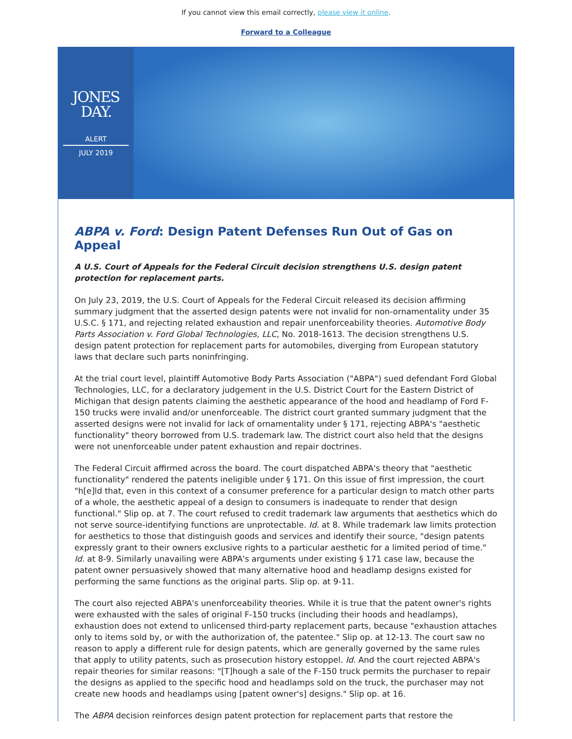If you cannot view this email correctly, please view it online.
Forward to a Colleague
JONES
DAY.
ALERT
JULY 2019
ABPA v. Ford: Design Patent Defenses Run Out of Gas on Appeal
A U.S. Court of Appeals for the Federal Circuit decision strengthens U.S. design patent protection for replacement parts.
On July 23, 2019, the U.S. Court of Appeals for the Federal Circuit released its decision affirming summary judgment that the asserted design patents were not invalid for non-ornamentality under 35 U.S.C. § 171, and rejecting related exhaustion and repair unenforceability theories. Automotive Body Parts Association v. Ford Global Technologies, LLC, No. 2018-1613. The decision strengthens U.S. design patent protection for replacement parts for automobiles, diverging from European statutory laws that declare such parts noninfringing.
At the trial court level, plaintiff Automotive Body Parts Association ("ABPA") sued defendant Ford Global Technologies, LLC, for a declaratory judgement in the U.S. District Court for the Eastern District of Michigan that design patents claiming the aesthetic appearance of the hood and headlamp of Ford F-150 trucks were invalid and/or unenforceable. The district court granted summary judgment that the asserted designs were not invalid for lack of ornamentality under § 171, rejecting ABPA's "aesthetic functionality" theory borrowed from U.S. trademark law. The district court also held that the designs were not unenforceable under patent exhaustion and repair doctrines.
The Federal Circuit affirmed across the board. The court dispatched ABPA's theory that "aesthetic functionality" rendered the patents ineligible under § 171. On this issue of first impression, the court "h[e]ld that, even in this context of a consumer preference for a particular design to match other parts of a whole, the aesthetic appeal of a design to consumers is inadequate to render that design functional." Slip op. at 7. The court refused to credit trademark law arguments that aesthetics which do not serve source-identifying functions are unprotectable. Id. at 8. While trademark law limits protection for aesthetics to those that distinguish goods and services and identify their source, "design patents expressly grant to their owners exclusive rights to a particular aesthetic for a limited period of time." Id. at 8-9. Similarly unavailing were ABPA's arguments under existing § 171 case law, because the patent owner persuasively showed that many alternative hood and headlamp designs existed for performing the same functions as the original parts. Slip op. at 9-11.
The court also rejected ABPA's unenforceability theories. While it is true that the patent owner's rights were exhausted with the sales of original F-150 trucks (including their hoods and headlamps), exhaustion does not extend to unlicensed third-party replacement parts, because "exhaustion attaches only to items sold by, or with the authorization of, the patentee." Slip op. at 12-13. The court saw no reason to apply a different rule for design patents, which are generally governed by the same rules that apply to utility patents, such as prosecution history estoppel. Id. And the court rejected ABPA's repair theories for similar reasons: "[T]hough a sale of the F-150 truck permits the purchaser to repair the designs as applied to the specific hood and headlamps sold on the truck, the purchaser may not create new hoods and headlamps using [patent owner's] designs." Slip op. at 16.
The ABPA decision reinforces design patent protection for replacement parts that restore the